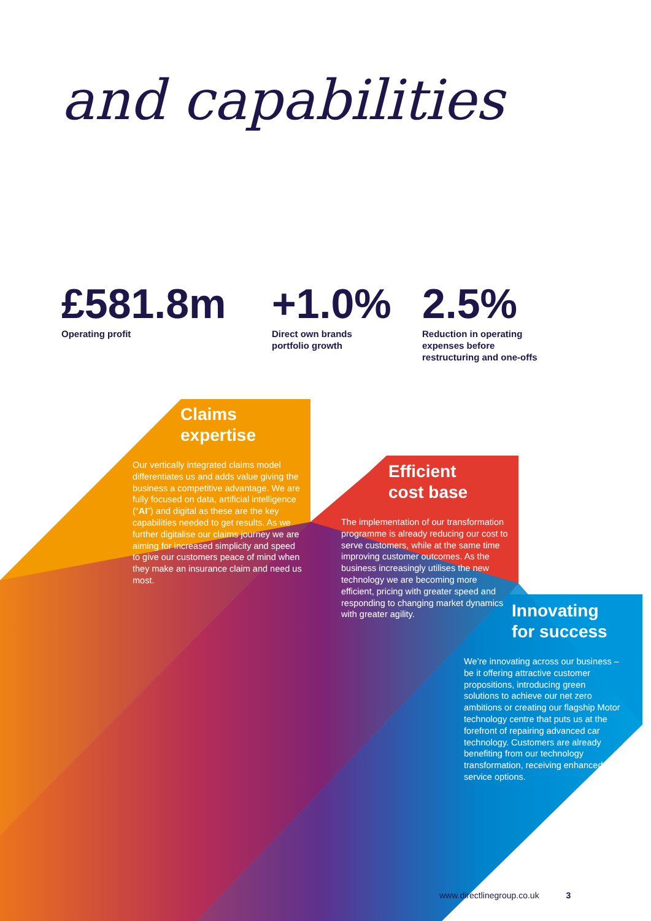and capabilities
£581.8m
Operating profit
+1.0%
Direct own brands
portfolio growth
2.5%
Reduction in operating
expenses before
restructuring and one-offs
Claims
expertise
Our vertically integrated claims model differentiates us and adds value giving the business a competitive advantage. We are fully focused on data, artificial intelligence (“AI”) and digital as these are the key capabilities needed to get results. As we further digitalise our claims journey we are aiming for increased simplicity and speed to give our customers peace of mind when they make an insurance claim and need us most.
Efficient
cost base
The implementation of our transformation programme is already reducing our cost to serve customers, while at the same time improving customer outcomes. As the business increasingly utilises the new technology we are becoming more efficient, pricing with greater speed and responding to changing market dynamics with greater agility.
Innovating
for success
We’re innovating across our business – be it offering attractive customer propositions, introducing green solutions to achieve our net zero ambitions or creating our flagship Motor technology centre that puts us at the forefront of repairing advanced car technology. Customers are already benefiting from our technology transformation, receiving enhanced self-service options.
www.directlinegroup.co.uk 3